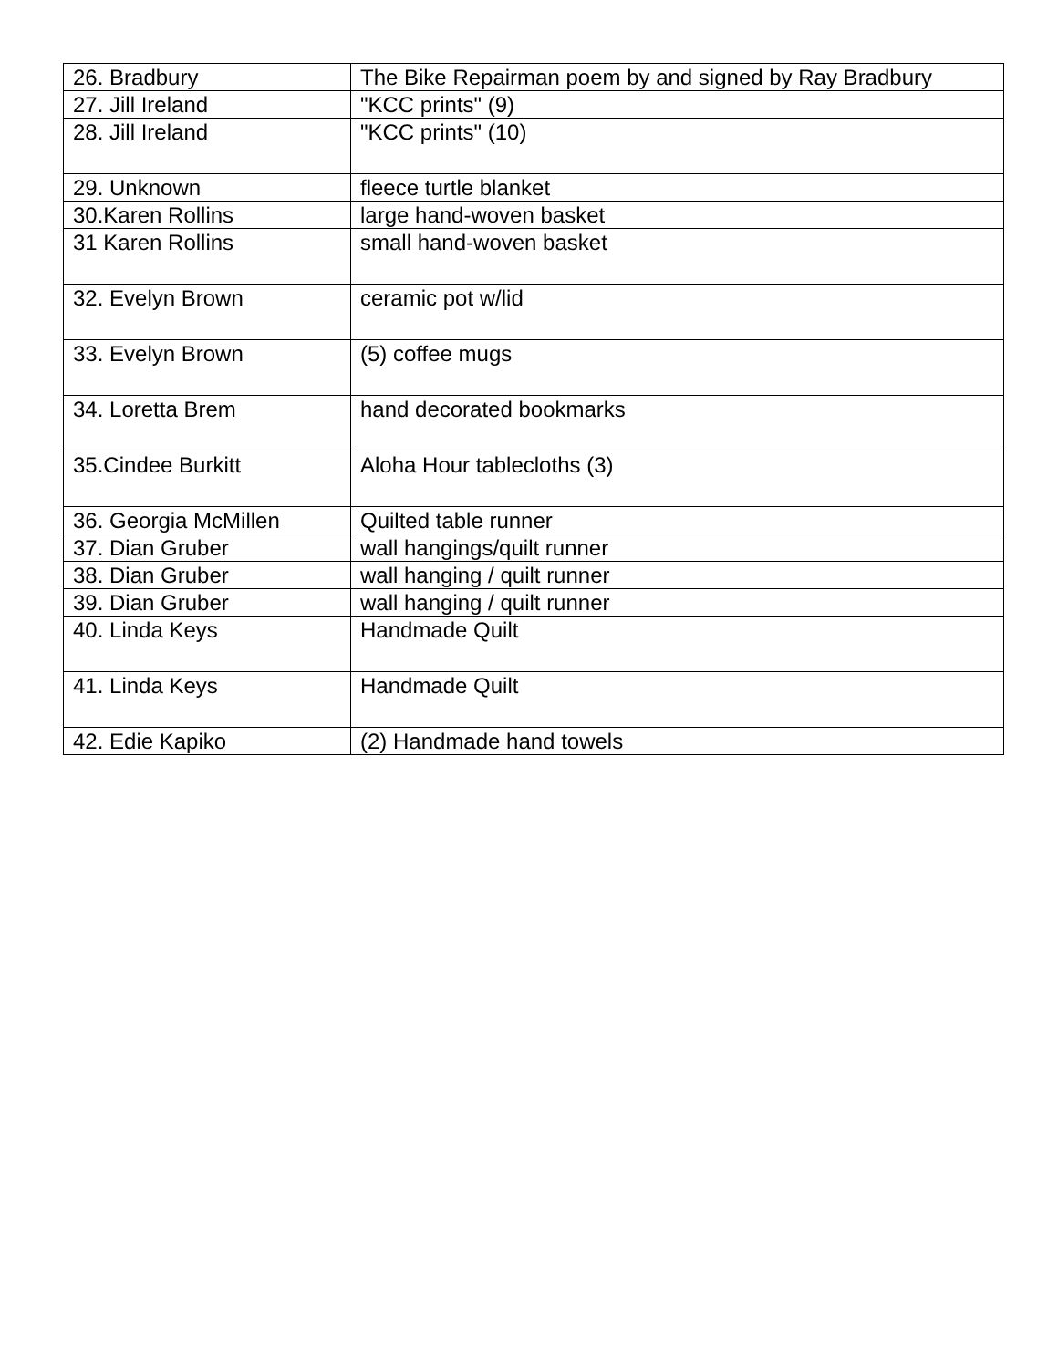| 26. Bradbury | The Bike Repairman poem by and signed by Ray Bradbury |
| 27. Jill Ireland | "KCC prints" (9) |
| 28. Jill Ireland | "KCC prints" (10) |
| 29. Unknown | fleece turtle blanket |
| 30.Karen Rollins | large hand-woven basket |
| 31 Karen Rollins | small hand-woven basket |
| 32. Evelyn Brown | ceramic pot w/lid |
| 33. Evelyn Brown | (5) coffee mugs |
| 34. Loretta Brem | hand decorated bookmarks |
| 35.Cindee Burkitt | Aloha Hour tablecloths (3) |
| 36. Georgia McMillen | Quilted table runner |
| 37. Dian Gruber | wall hangings/quilt runner |
| 38. Dian Gruber | wall hanging / quilt runner |
| 39. Dian Gruber | wall hanging / quilt runner |
| 40. Linda Keys | Handmade Quilt |
| 41. Linda Keys | Handmade Quilt |
| 42. Edie Kapiko | (2) Handmade hand towels |